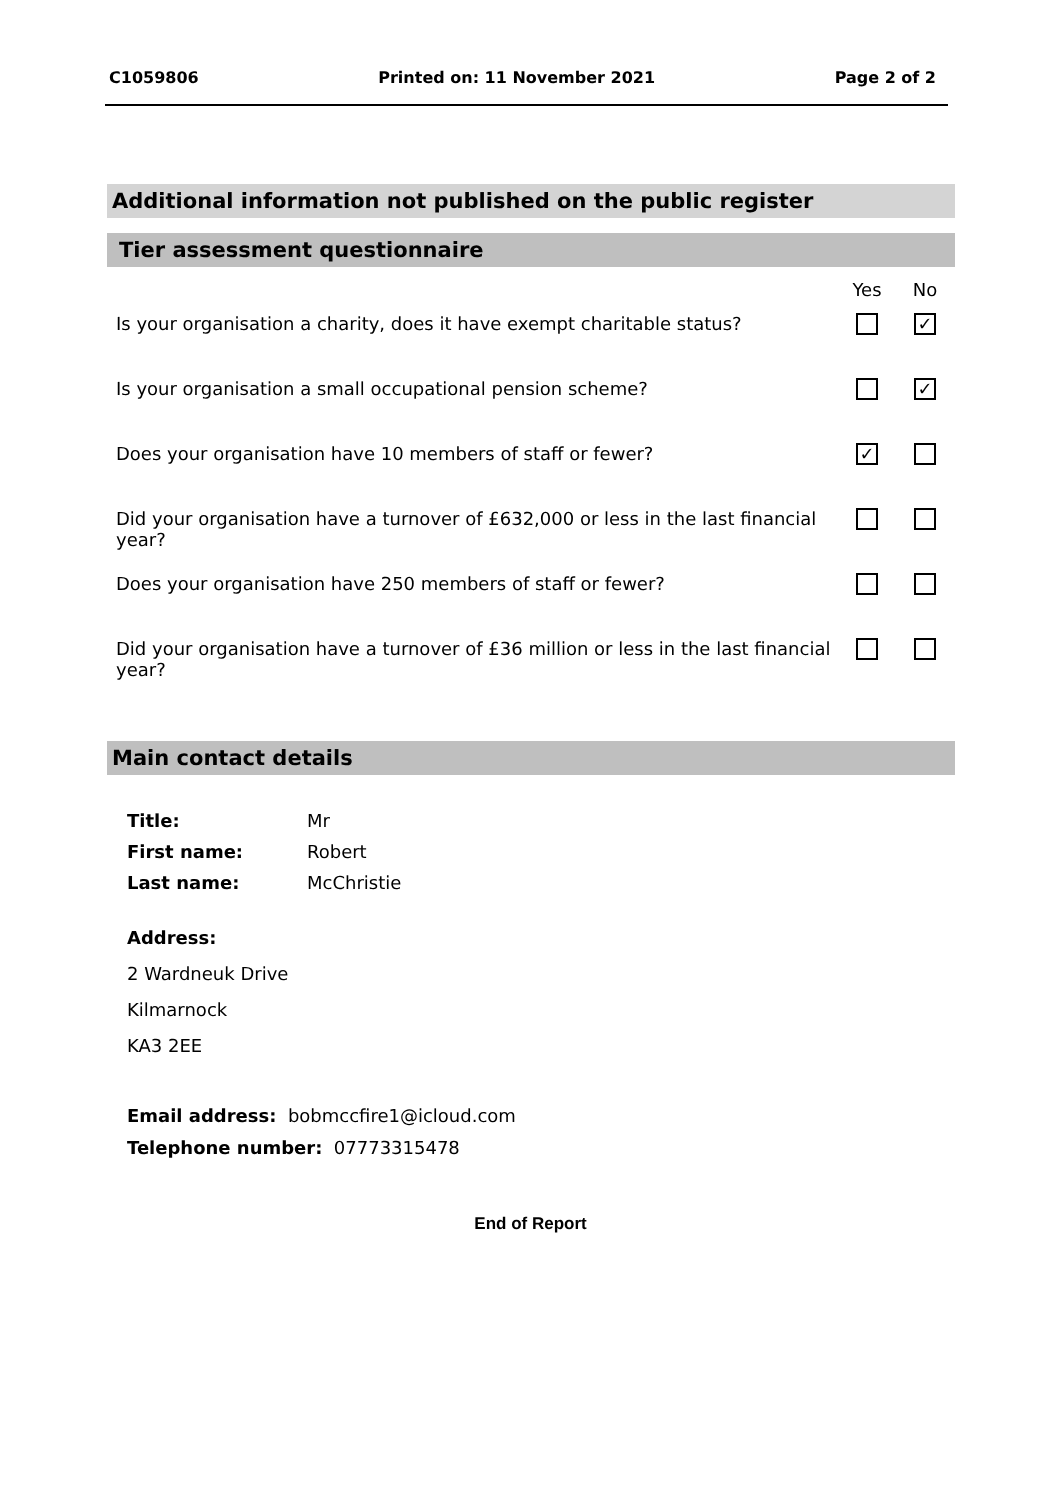C1059806 Printed on: 11 November 2021 Page 2 of 2
Additional information not published on the public register
Tier assessment questionnaire
| | Yes | No |
| Is your organisation a charity, does it have exempt charitable status? | | ✓ |
| Is your organisation a small occupational pension scheme? | | ✓ |
| Does your organisation have 10 members of staff or fewer? | ✓ | |
| Did your organisation have a turnover of £632,000 or less in the last financial year? | | |
| Does your organisation have 250 members of staff or fewer? | | |
| Did your organisation have a turnover of £36 million or less in the last financial year? | | |
Main contact details
| Title: | Mr |
| First name: | Robert |
| Last name: | McChristie |
Address:
2 Wardneuk Drive
Kilmarnock
KA3 2EE
Email address: bobmccfire1@icloud.com
Telephone number: 07773315478
End of Report